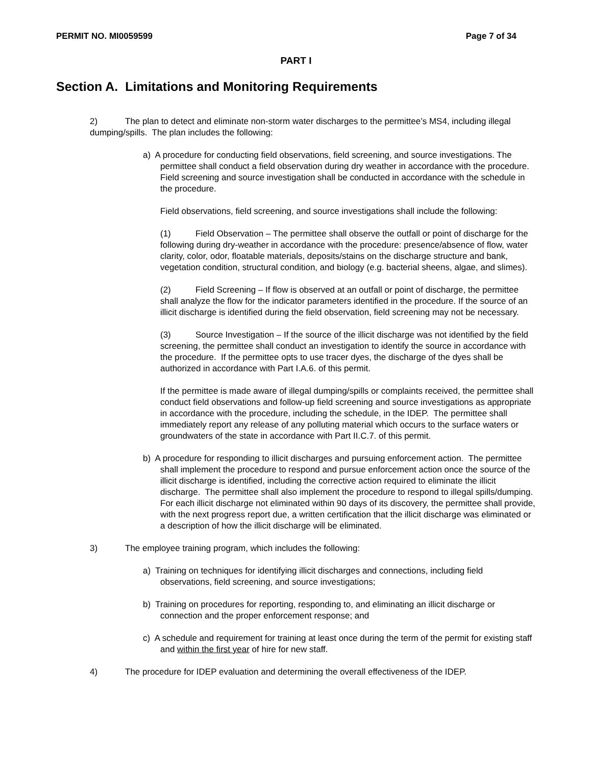PERMIT NO. MI0059599 Page 7 of 34
PART I
Section A. Limitations and Monitoring Requirements
2) The plan to detect and eliminate non-storm water discharges to the permittee’s MS4, including illegal dumping/spills. The plan includes the following:
a) A procedure for conducting field observations, field screening, and source investigations. The permittee shall conduct a field observation during dry weather in accordance with the procedure. Field screening and source investigation shall be conducted in accordance with the schedule in the procedure.
Field observations, field screening, and source investigations shall include the following:
(1) Field Observation – The permittee shall observe the outfall or point of discharge for the following during dry-weather in accordance with the procedure: presence/absence of flow, water clarity, color, odor, floatable materials, deposits/stains on the discharge structure and bank, vegetation condition, structural condition, and biology (e.g. bacterial sheens, algae, and slimes).
(2) Field Screening – If flow is observed at an outfall or point of discharge, the permittee shall analyze the flow for the indicator parameters identified in the procedure. If the source of an illicit discharge is identified during the field observation, field screening may not be necessary.
(3) Source Investigation – If the source of the illicit discharge was not identified by the field screening, the permittee shall conduct an investigation to identify the source in accordance with the procedure. If the permittee opts to use tracer dyes, the discharge of the dyes shall be authorized in accordance with Part I.A.6. of this permit.
If the permittee is made aware of illegal dumping/spills or complaints received, the permittee shall conduct field observations and follow-up field screening and source investigations as appropriate in accordance with the procedure, including the schedule, in the IDEP. The permittee shall immediately report any release of any polluting material which occurs to the surface waters or groundwaters of the state in accordance with Part II.C.7. of this permit.
b) A procedure for responding to illicit discharges and pursuing enforcement action. The permittee shall implement the procedure to respond and pursue enforcement action once the source of the illicit discharge is identified, including the corrective action required to eliminate the illicit discharge. The permittee shall also implement the procedure to respond to illegal spills/dumping. For each illicit discharge not eliminated within 90 days of its discovery, the permittee shall provide, with the next progress report due, a written certification that the illicit discharge was eliminated or a description of how the illicit discharge will be eliminated.
3) The employee training program, which includes the following:
a) Training on techniques for identifying illicit discharges and connections, including field observations, field screening, and source investigations;
b) Training on procedures for reporting, responding to, and eliminating an illicit discharge or connection and the proper enforcement response; and
c) A schedule and requirement for training at least once during the term of the permit for existing staff and within the first year of hire for new staff.
4) The procedure for IDEP evaluation and determining the overall effectiveness of the IDEP.